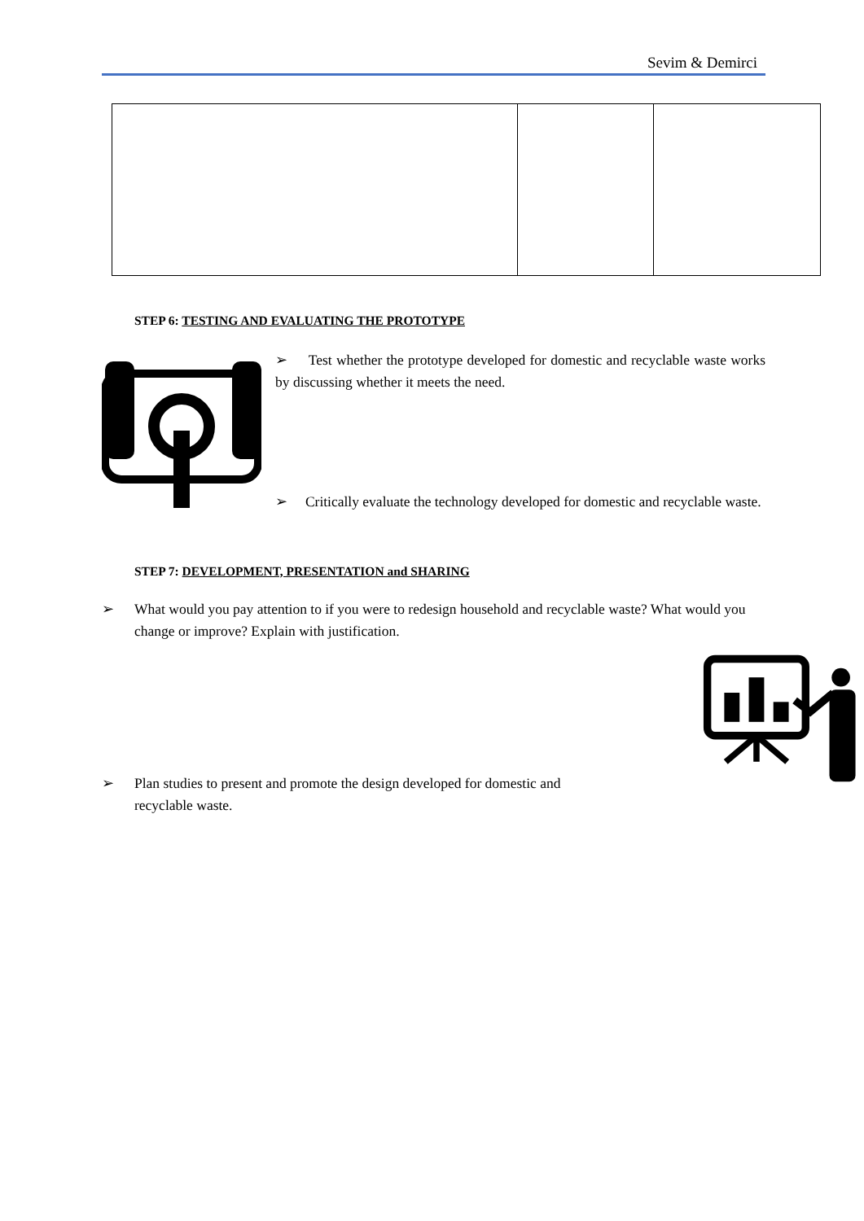Sevim & Demirci
STEP 6: TESTING AND EVALUATING THE PROTOTYPE
➢ Test whether the prototype developed for domestic and recyclable waste works by discussing whether it meets the need.
➢ Critically evaluate the technology developed for domestic and recyclable waste.
STEP 7: DEVELOPMENT, PRESENTATION and SHARING
➢ What would you pay attention to if you were to redesign household and recyclable waste? What would you change or improve? Explain with justification.
➢ Plan studies to present and promote the design developed for domestic and recyclable waste.